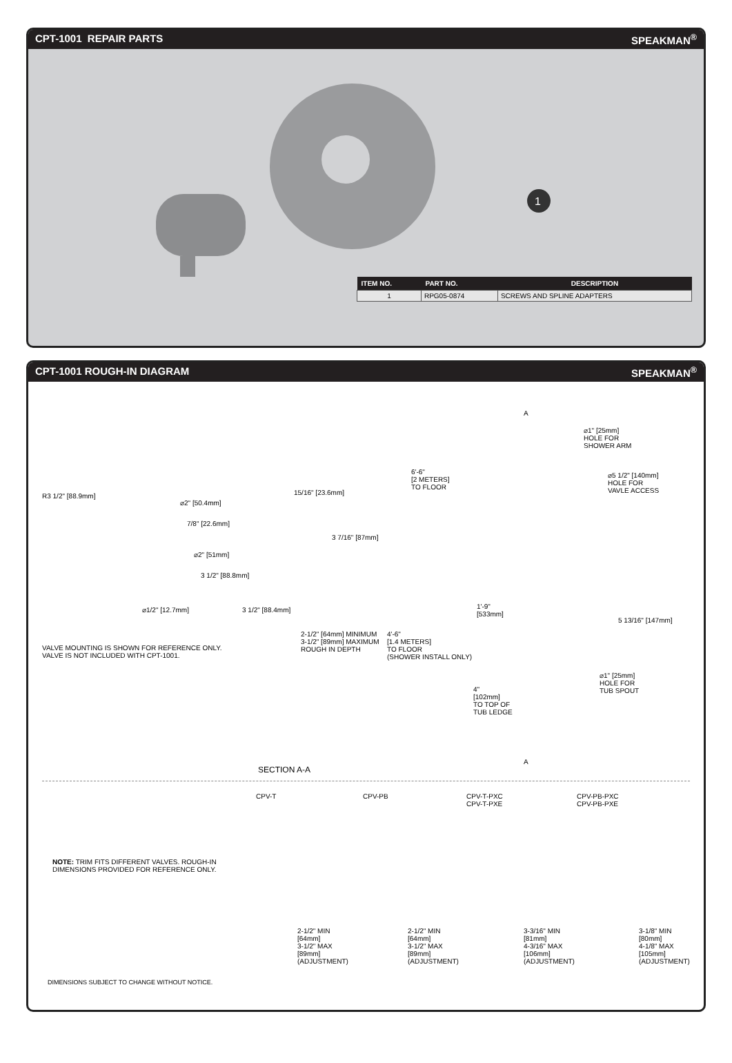CPT-1001 REPAIR PARTS SPEAKMAN<sup>®</sup>
1
| ITEM NO. | PART NO. | DESCRIPTION |
| --- | --- | --- |
| 1 | RPG05-0874 | SCREWS AND SPLINE ADAPTERS |
CPT-1001 ROUGH-IN DIAGRAM SPEAKMAN<sup>®</sup>
R3 1/2" [88.9mm]
⌀2" [50.4mm]
7/8" [22.6mm]
⌀2" [51mm]
3 1/2" [88.8mm]
⌀1/2" [12.7mm] 3 1/2" [88.4mm]
15/16" [23.6mm]
3 7/16" [87mm]
VALVE MOUNTING IS SHOWN FOR REFERENCE ONLY.
VALVE IS NOT INCLUDED WITH CPT-1001.
2-1/2" [64mm] MINIMUM
3-1/2" [89mm] MAXIMUM
ROUGH IN DEPTH
A
⌀1" [25mm]
HOLE FOR
SHOWER ARM
6'-6"
[2 METERS]
TO FLOOR
⌀5 1/2" [140mm]
HOLE FOR
VAVLE ACCESS
1'-9"
[533mm]
5 13/16" [147mm]
4'-6"
[1.4 METERS]
TO FLOOR
(SHOWER INSTALL ONLY)
⌀1" [25mm]
HOLE FOR
TUB SPOUT
4"
[102mm]
TO TOP OF
TUB LEDGE
A
SECTION A-A
CPV-T CPV-PB
CPV-T-PXC
CPV-T-PXE
CPV-PB-PXC
CPV-PB-PXE
NOTE: TRIM FITS DIFFERENT VALVES. ROUGH-IN
DIMENSIONS PROVIDED FOR REFERENCE ONLY.
2-1/2" MIN
[64mm]
3-1/2" MAX
[89mm]
(ADJUSTMENT)
2-1/2" MIN
[64mm]
3-1/2" MAX
[89mm]
(ADJUSTMENT)
3-3/16" MIN
[81mm]
4-3/16" MAX
[106mm]
(ADJUSTMENT)
3-1/8" MIN
[80mm]
4-1/8" MAX
[105mm]
(ADJUSTMENT)
DIMENSIONS SUBJECT TO CHANGE WITHOUT NOTICE.